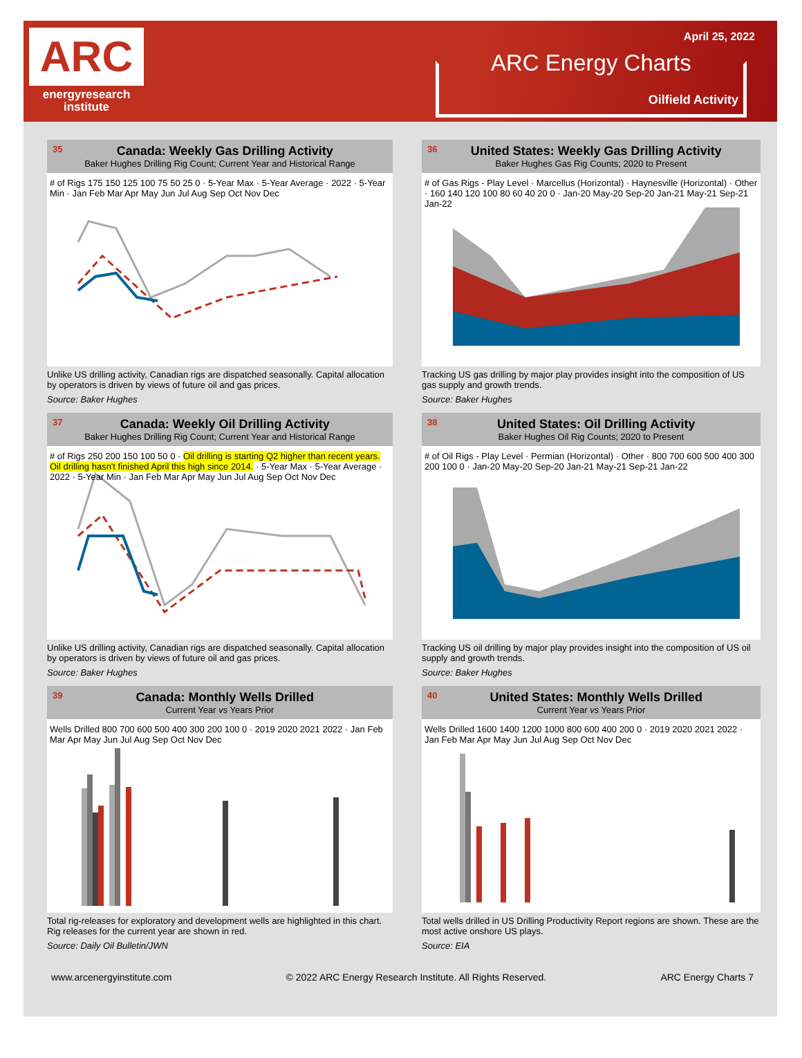ARC
energyresearch
institute
April 25, 2022
ARC Energy Charts
Oilfield Activity
35 Canada: Weekly Gas Drilling Activity
Baker Hughes Drilling Rig Count; Current Year and Historical Range
# of Rigs 175 150 125 100 75 50 25 0 · 5-Year Max · 5-Year Average · 2022 · 5-Year Min · Jan Feb Mar Apr May Jun Jul Aug Sep Oct Nov Dec
Unlike US drilling activity, Canadian rigs are dispatched seasonally. Capital allocation by operators is driven by views of future oil and gas prices.
Source: Baker Hughes
36 United States: Weekly Gas Drilling Activity
Baker Hughes Gas Rig Counts; 2020 to Present
# of Gas Rigs - Play Level · Marcellus (Horizontal) · Haynesville (Horizontal) · Other · 160 140 120 100 80 60 40 20 0 · Jan-20 May-20 Sep-20 Jan-21 May-21 Sep-21 Jan-22
Tracking US gas drilling by major play provides insight into the composition of US gas supply and growth trends.
Source: Baker Hughes
37 Canada: Weekly Oil Drilling Activity
Baker Hughes Drilling Rig Count; Current Year and Historical Range
# of Rigs 250 200 150 100 50 0 · Oil drilling is starting Q2 higher than recent years. Oil drilling hasn't finished April this high since 2014. · 5-Year Max · 5-Year Average · 2022 · 5-Year Min · Jan Feb Mar Apr May Jun Jul Aug Sep Oct Nov Dec
Unlike US drilling activity, Canadian rigs are dispatched seasonally. Capital allocation by operators is driven by views of future oil and gas prices.
Source: Baker Hughes
38 United States: Oil Drilling Activity
Baker Hughes Oil Rig Counts; 2020 to Present
# of Oil Rigs - Play Level · Permian (Horizontal) · Other · 800 700 600 500 400 300 200 100 0 · Jan-20 May-20 Sep-20 Jan-21 May-21 Sep-21 Jan-22
Tracking US oil drilling by major play provides insight into the composition of US oil supply and growth trends.
Source: Baker Hughes
39 Canada: Monthly Wells Drilled
Current Year vs Years Prior
Wells Drilled 800 700 600 500 400 300 200 100 0 · 2019 2020 2021 2022 · Jan Feb Mar Apr May Jun Jul Aug Sep Oct Nov Dec
Total rig-releases for exploratory and development wells are highlighted in this chart. Rig releases for the current year are shown in red.
Source: Daily Oil Bulletin/JWN
40 United States: Monthly Wells Drilled
Current Year vs Years Prior
Wells Drilled 1600 1400 1200 1000 800 600 400 200 0 · 2019 2020 2021 2022 · Jan Feb Mar Apr May Jun Jul Aug Sep Oct Nov Dec
Total wells drilled in US Drilling Productivity Report regions are shown. These are the most active onshore US plays.
Source: EIA
www.arcenergyinstitute.com © 2022 ARC Energy Research Institute. All Rights Reserved. ARC Energy Charts 7